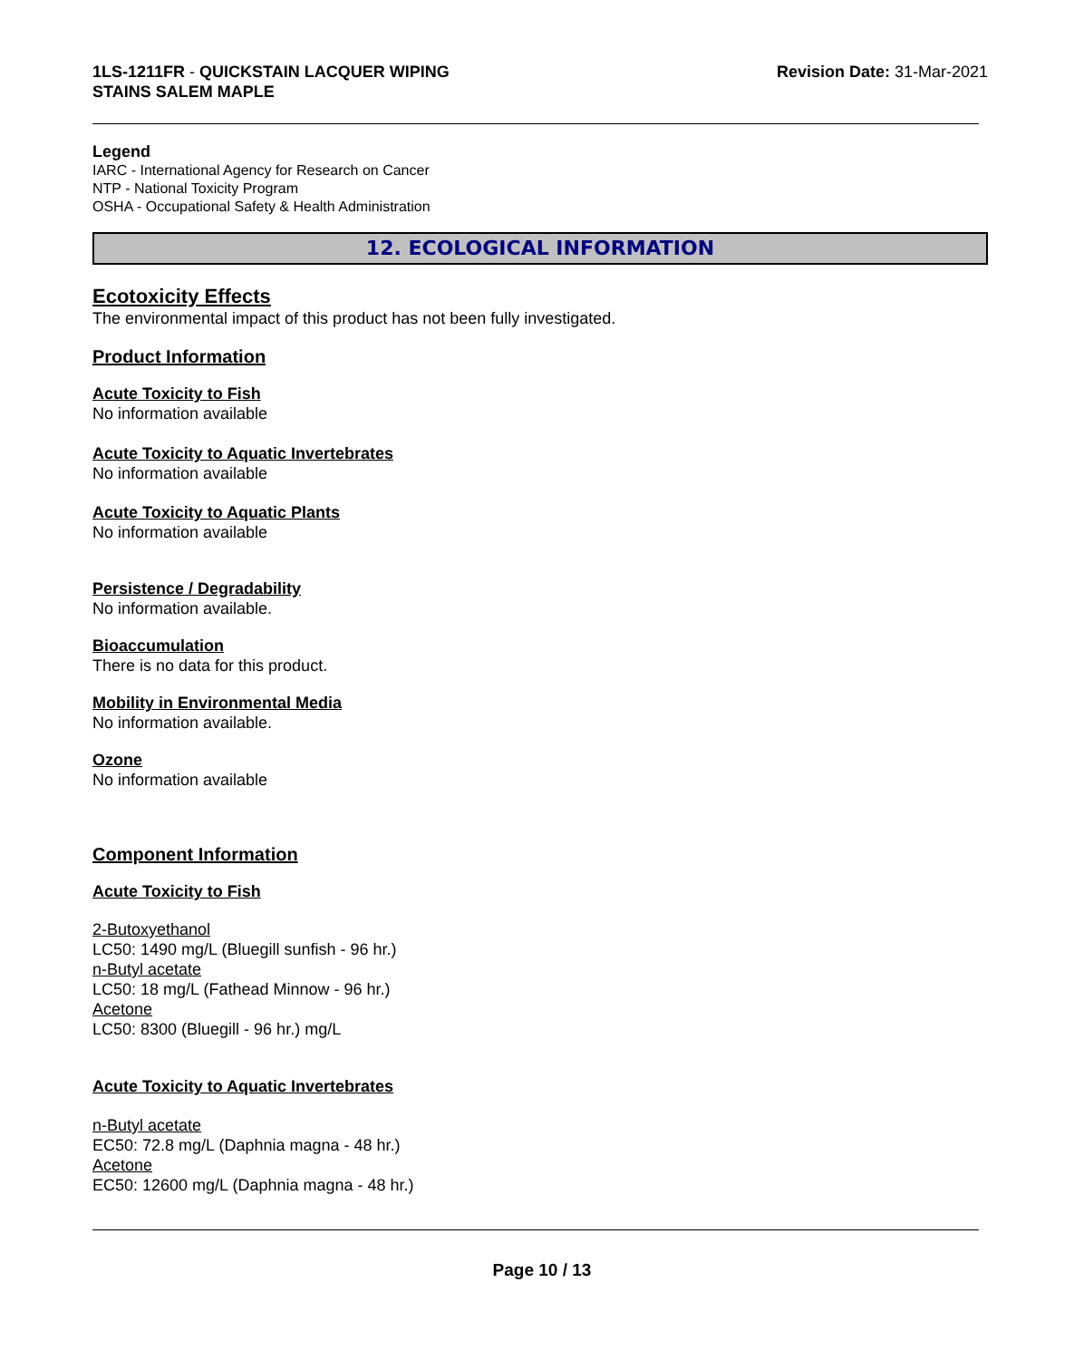1LS-1211FR - QUICKSTAIN LACQUER WIPING
STAINS SALEM MAPLE
Revision Date: 31-Mar-2021
Legend
IARC - International Agency for Research on Cancer
NTP - National Toxicity Program
OSHA - Occupational Safety & Health Administration
12. ECOLOGICAL INFORMATION
Ecotoxicity Effects
The environmental impact of this product has not been fully investigated.
Product Information
Acute Toxicity to Fish
No information available
Acute Toxicity to Aquatic Invertebrates
No information available
Acute Toxicity to Aquatic Plants
No information available
Persistence / Degradability
No information available.
Bioaccumulation
There is no data for this product.
Mobility in Environmental Media
No information available.
Ozone
No information available
Component Information
Acute Toxicity to Fish
2-Butoxyethanol
LC50: 1490 mg/L (Bluegill sunfish - 96 hr.)
n-Butyl acetate
LC50: 18 mg/L (Fathead Minnow - 96 hr.)
Acetone
LC50: 8300 (Bluegill - 96 hr.) mg/L
Acute Toxicity to Aquatic Invertebrates
n-Butyl acetate
EC50: 72.8 mg/L (Daphnia magna - 48 hr.)
Acetone
EC50: 12600 mg/L (Daphnia magna - 48 hr.)
Page 10 / 13